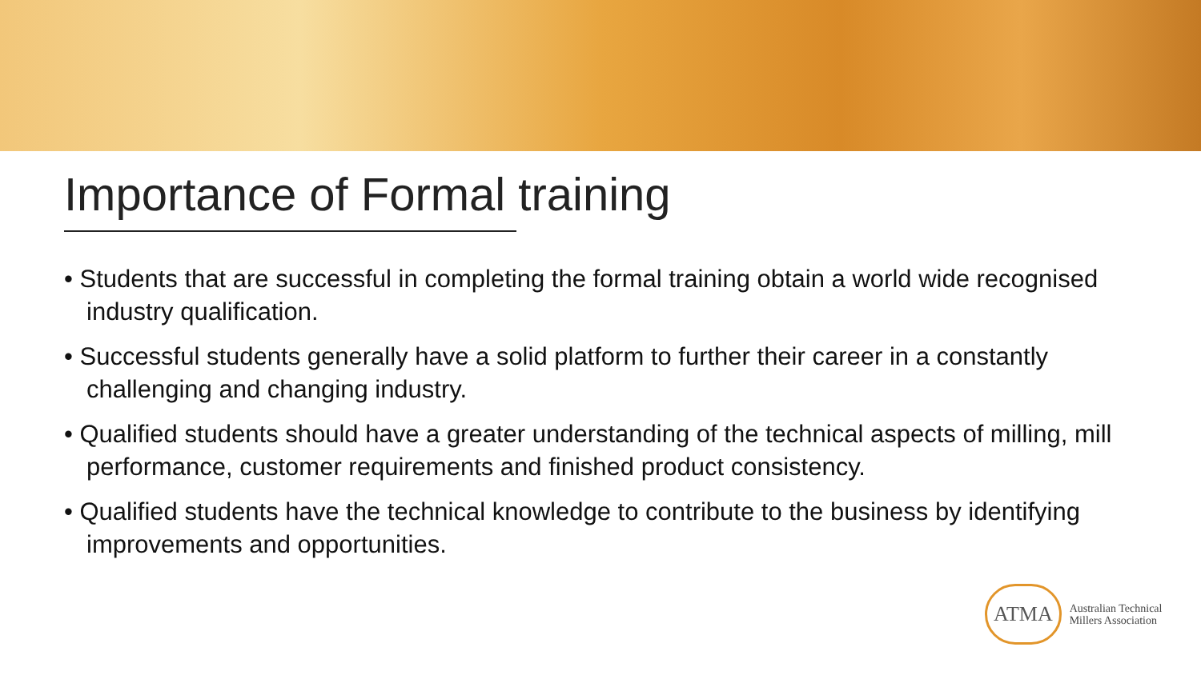Importance of Formal training
• Students that are successful in completing the formal training obtain a world wide recognised industry qualification.
• Successful students generally have a solid platform to further their career in a constantly challenging and changing industry.
• Qualified students should have a greater understanding of the technical aspects of milling, mill performance, customer requirements and finished product consistency.
• Qualified students have the technical knowledge to contribute to the business by identifying improvements and opportunities.
ATMA Australian Technical
Millers Association